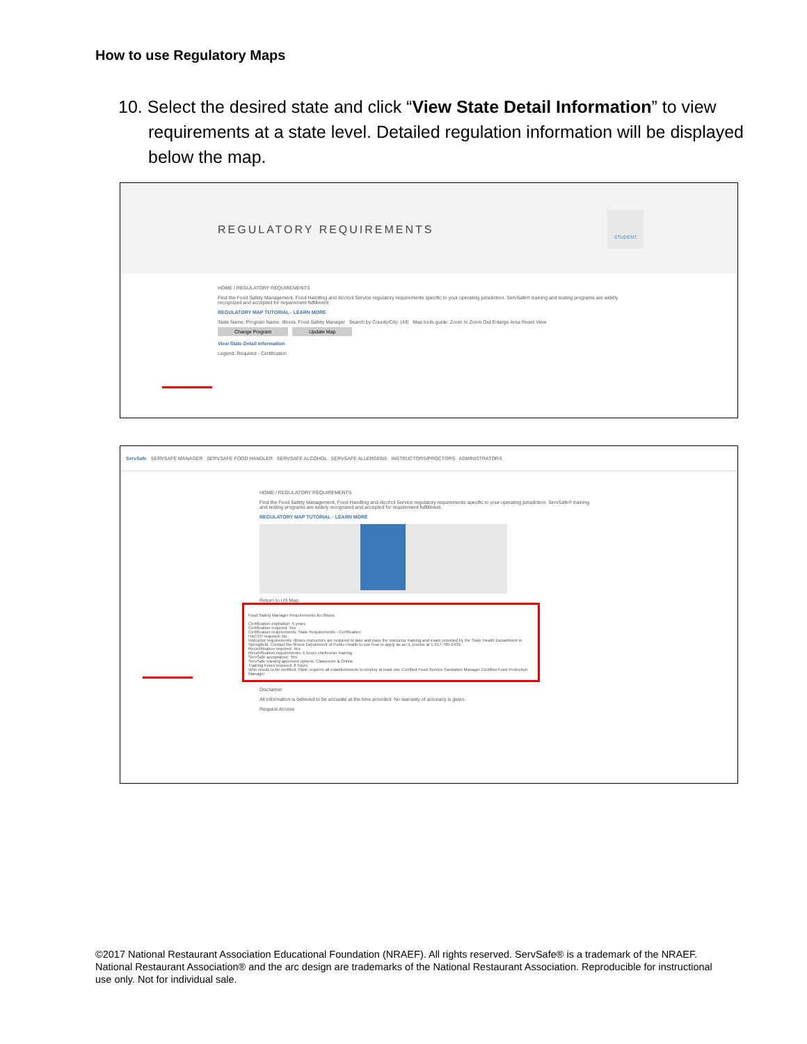How to use Regulatory Maps
10. Select the desired state and click “View State Detail Information” to view requirements at a state level. Detailed regulation information will be displayed below the map.
REGULATORY REQUIREMENTS
STUDENT
HOME / REGULATORY REQUIREMENTS
Find the Food Safety Management, Food Handling and Alcohol Service regulatory requirements specific to your operating jurisdiction. ServSafe® training and testing programs are widely recognized and accepted for requirement fulfillment.
REGULATORY MAP TUTORIAL - LEARN MORE
State Name, Program Name: Illinois, Food Safety Manager Search by County/City: (All) Map tools guide: Zoom In Zoom Out Enlarge Area Reset View
Change Program Update Map
View State Detail Information
Legend: Required - Certification
ServSafe SERVSAFE MANAGER SERVSAFE FOOD HANDLER SERVSAFE ALCOHOL SERVSAFE ALLERGENS INSTRUCTORS/PROCTORS ADMINISTRATORS
HOME / REGULATORY REQUIREMENTS
Find the Food Safety Management, Food Handling and Alcohol Service regulatory requirements specific to your operating jurisdiction. ServSafe® training and testing programs are widely recognized and accepted for requirement fulfillment.
REGULATORY MAP TUTORIAL - LEARN MORE
Return to US Map
Food Safety Manager Requirements for Illinois
Certification expiration: 5 years
Certification required: Yes
Certification requirements: State Requirements - Certification
HACCP required: No
Instructor requirements: Illinois instructors are required to take and pass the instructor training and exam provided by the State Health Department in Springfield. Contact the Illinois Department of Public Health to see how to apply as an IL proctor at 1-217-785-2439.
Recertification required: Yes
Recertification requirements: 5 hours chefresher training
ServSafe acceptance: Yes
ServSafe training approved options: Classroom & Online
Training hours required: 8 hours
Who needs to be certified: State requires all establishments to employ at least one Certified Food Service Sanitation Manager Certified Food Protection Manager
Disclaimer
All information is believed to be accurate at the time provided. No warranty of accuracy is given.
Request Access
©2017 National Restaurant Association Educational Foundation (NRAEF). All rights reserved. ServSafe® is a trademark of the NRAEF. National Restaurant Association® and the arc design are trademarks of the National Restaurant Association. Reproducible for instructional use only. Not for individual sale.